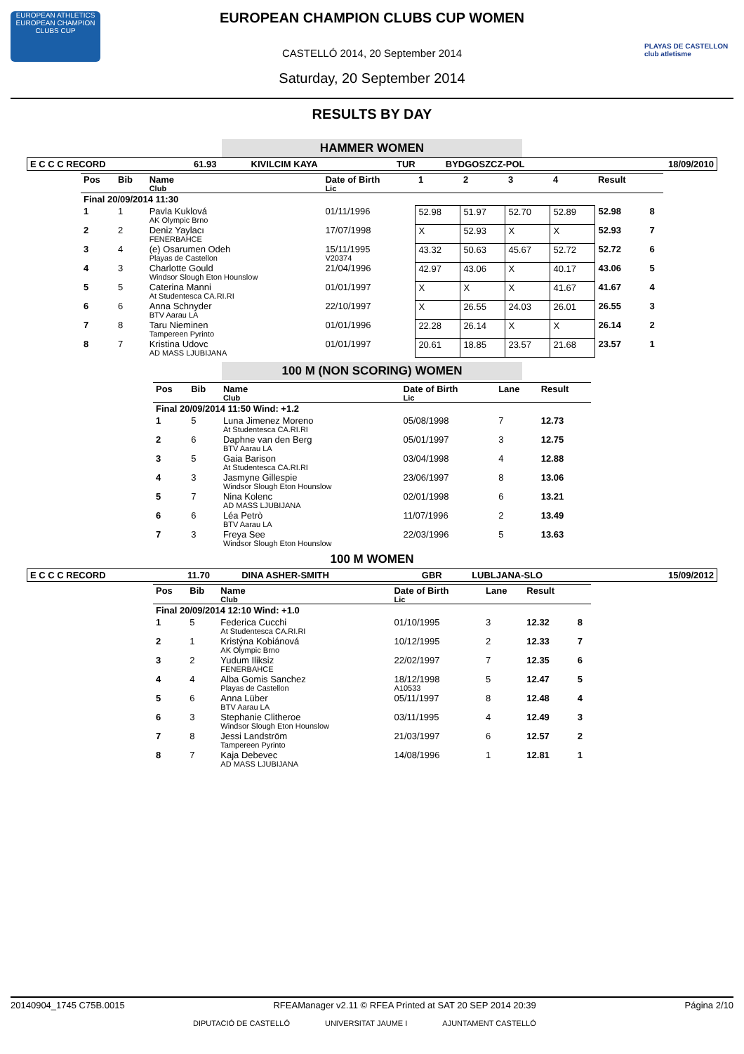EUROPEAN ATHLETICS
EUROPEAN CHAMPION CLUBS CUP
PLAYAS DE CASTELLON club atletisme
EUROPEAN CHAMPION CLUBS CUP WOMEN
CASTELLÓ 2014, 20 September 2014
Saturday, 20 September 2014
RESULTS BY DAY
HAMMER WOMEN
| E C C C RECORD | 61.93 | KIVILCIM KAYA | TUR | BYDGOSZCZ-POL | 18/09/2010 |
| Pos | Bib | Name Club | Date of Birth Lic | 1 | 2 | 3 | 4 | Result | |
| --- | --- | --- | --- | --- | --- | --- | --- | --- | --- |
| Final 20/09/2014 11:30 | | | | | | | | | |
| 1 | 1 | Pavla Kuklová AK Olympic Brno | 01/11/1996 | 52.98 | 51.97 | 52.70 | 52.89 | 52.98 | 8 |
| 2 | 2 | Deniz Yaylacı FENERBAHCE | 17/07/1998 | X | 52.93 | X | X | 52.93 | 7 |
| 3 | 4 | (e) Osarumen Odeh Playas de Castellon | 15/11/1995 V20374 | 43.32 | 50.63 | 45.67 | 52.72 | 52.72 | 6 |
| 4 | 3 | Charlotte Gould Windsor Slough Eton Hounslow | 21/04/1996 | 42.97 | 43.06 | X | 40.17 | 43.06 | 5 |
| 5 | 5 | Caterina Manni At Studentesca CA.RI.RI | 01/01/1997 | X | X | X | 41.67 | 41.67 | 4 |
| 6 | 6 | Anna Schnyder BTV Aarau LA | 22/10/1997 | X | 26.55 | 24.03 | 26.01 | 26.55 | 3 |
| 7 | 8 | Taru Nieminen Tampereen Pyrinto | 01/01/1996 | 22.28 | 26.14 | X | X | 26.14 | 2 |
| 8 | 7 | Kristina Udovc AD MASS LJUBIJANA | 01/01/1997 | 20.61 | 18.85 | 23.57 | 21.68 | 23.57 | 1 |
100 M (NON SCORING) WOMEN
| Pos | Bib | Name Club | Date of Birth Lic | Lane | Result |
| --- | --- | --- | --- | --- | --- |
| Final 20/09/2014 11:50 Wind: +1.2 | | | | | |
| 1 | 5 | Luna Jimenez Moreno At Studentesca CA.RI.RI | 05/08/1998 | 7 | 12.73 |
| 2 | 6 | Daphne van den Berg BTV Aarau LA | 05/01/1997 | 3 | 12.75 |
| 3 | 5 | Gaia Barison At Studentesca CA.RI.RI | 03/04/1998 | 4 | 12.88 |
| 4 | 3 | Jasmyne Gillespie Windsor Slough Eton Hounslow | 23/06/1997 | 8 | 13.06 |
| 5 | 7 | Nina Kolenc AD MASS LJUBIJANA | 02/01/1998 | 6 | 13.21 |
| 6 | 6 | Léa Petrò BTV Aarau LA | 11/07/1996 | 2 | 13.49 |
| 7 | 3 | Freya See Windsor Slough Eton Hounslow | 22/03/1996 | 5 | 13.63 |
100 M WOMEN
| E C C C RECORD | 11.70 | DINA ASHER-SMITH | GBR | LUBLJANA-SLO | 15/09/2012 |
| Pos | Bib | Name Club | Date of Birth Lic | Lane | Result | |
| --- | --- | --- | --- | --- | --- | --- |
| Final 20/09/2014 12:10 Wind: +1.0 | | | | | | |
| 1 | 5 | Federica Cucchi At Studentesca CA.RI.RI | 01/10/1995 | 3 | 12.32 | 8 |
| 2 | 1 | Kristýna Kobiánová AK Olympic Brno | 10/12/1995 | 2 | 12.33 | 7 |
| 3 | 2 | Yudum Iliksiz FENERBAHCE | 22/02/1997 | 7 | 12.35 | 6 |
| 4 | 4 | Alba Gomis Sanchez Playas de Castellon | 18/12/1998 A10533 | 5 | 12.47 | 5 |
| 5 | 6 | Anna Lüber BTV Aarau LA | 05/11/1997 | 8 | 12.48 | 4 |
| 6 | 3 | Stephanie Clitheroe Windsor Slough Eton Hounslow | 03/11/1995 | 4 | 12.49 | 3 |
| 7 | 8 | Jessi Landström Tampereen Pyrinto | 21/03/1997 | 6 | 12.57 | 2 |
| 8 | 7 | Kaja Debevec AD MASS LJUBIJANA | 14/08/1996 | 1 | 12.81 | 1 |
20140904_1745 C75B.0015 RFEAManager v2.11 © RFEA Printed at SAT 20 SEP 2014 20:39 Página 2/10
DIPUTACIÓ DE CASTELLÓ UNIVERSITAT JAUME I AJUNTAMENT CASTELLÓ